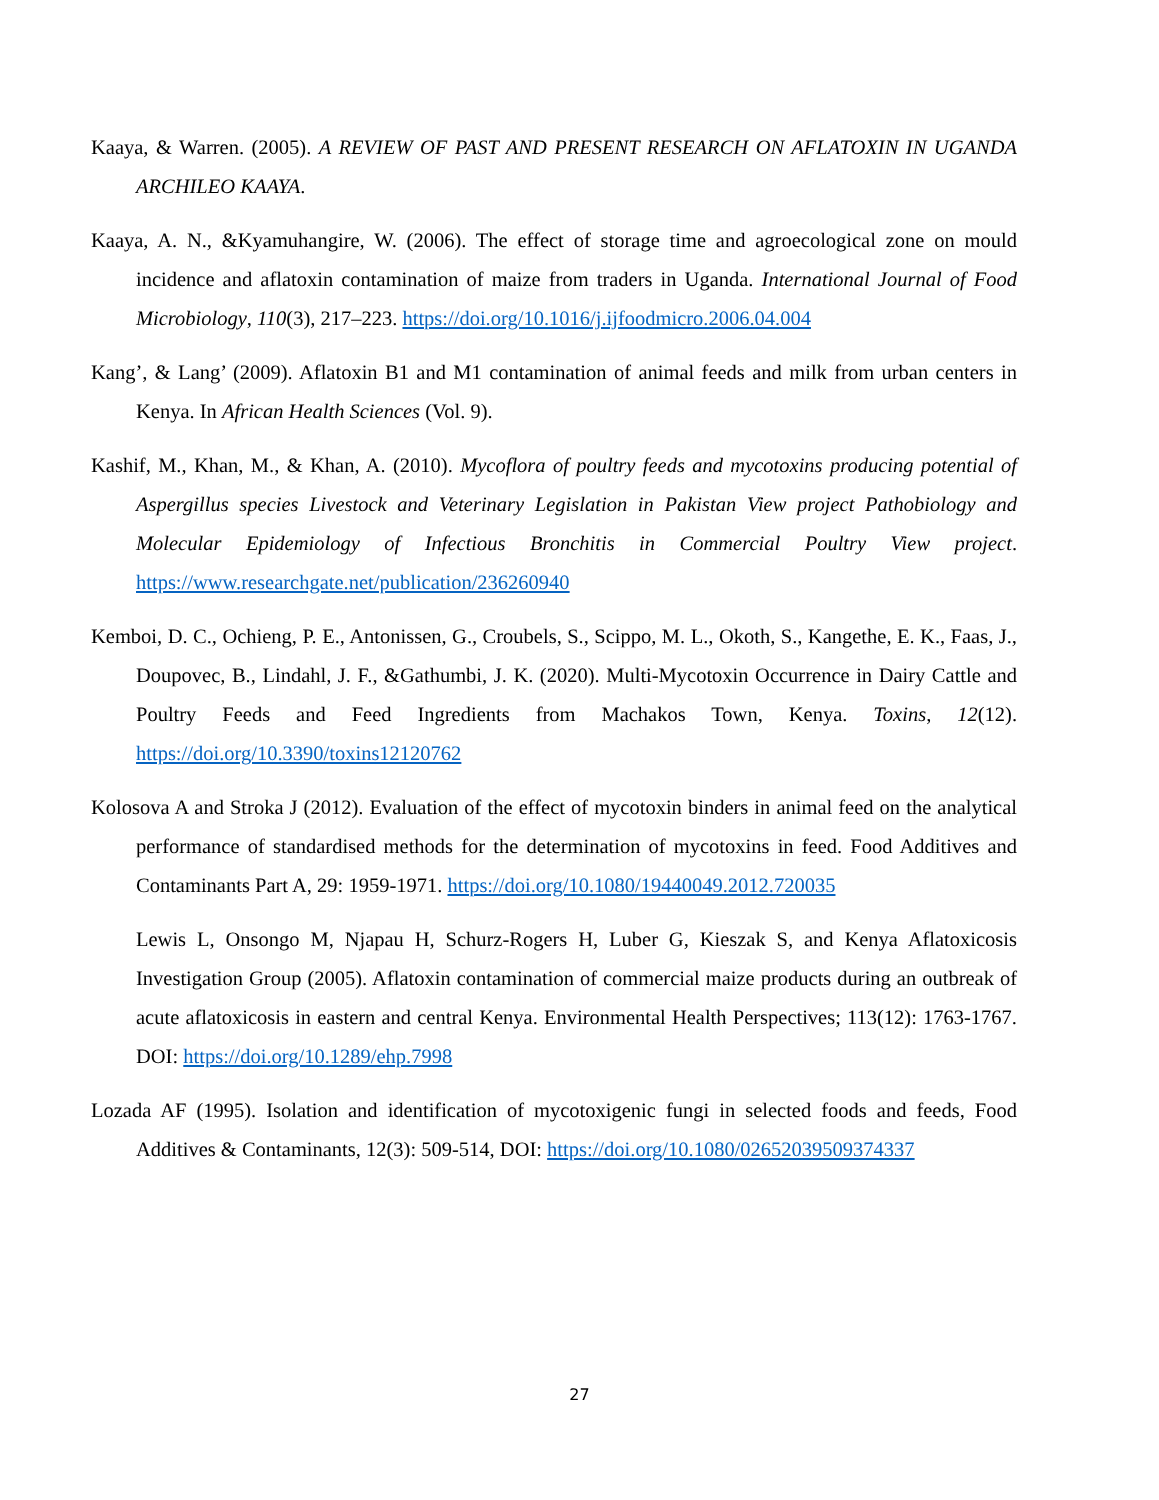Kaaya, & Warren. (2005). A REVIEW OF PAST AND PRESENT RESEARCH ON AFLATOXIN IN UGANDA ARCHILEO KAAYA.
Kaaya, A. N., &Kyamuhangire, W. (2006). The effect of storage time and agroecological zone on mould incidence and aflatoxin contamination of maize from traders in Uganda. International Journal of Food Microbiology, 110(3), 217–223. https://doi.org/10.1016/j.ijfoodmicro.2006.04.004
Kang’, & Lang’ (2009). Aflatoxin B1 and M1 contamination of animal feeds and milk from urban centers in Kenya. In African Health Sciences (Vol. 9).
Kashif, M., Khan, M., & Khan, A. (2010). Mycoflora of poultry feeds and mycotoxins producing potential of Aspergillus species Livestock and Veterinary Legislation in Pakistan View project Pathobiology and Molecular Epidemiology of Infectious Bronchitis in Commercial Poultry View project. https://www.researchgate.net/publication/236260940
Kemboi, D. C., Ochieng, P. E., Antonissen, G., Croubels, S., Scippo, M. L., Okoth, S., Kangethe, E. K., Faas, J., Doupovec, B., Lindahl, J. F., &Gathumbi, J. K. (2020). Multi-Mycotoxin Occurrence in Dairy Cattle and Poultry Feeds and Feed Ingredients from Machakos Town, Kenya. Toxins, 12(12). https://doi.org/10.3390/toxins12120762
Kolosova A and Stroka J (2012). Evaluation of the effect of mycotoxin binders in animal feed on the analytical performance of standardised methods for the determination of mycotoxins in feed. Food Additives and Contaminants Part A, 29: 1959-1971. https://doi.org/10.1080/19440049.2012.720035
Lewis L, Onsongo M, Njapau H, Schurz-Rogers H, Luber G, Kieszak S, and Kenya Aflatoxicosis Investigation Group (2005). Aflatoxin contamination of commercial maize products during an outbreak of acute aflatoxicosis in eastern and central Kenya. Environmental Health Perspectives; 113(12): 1763-1767. DOI: https://doi.org/10.1289/ehp.7998
Lozada AF (1995). Isolation and identification of mycotoxigenic fungi in selected foods and feeds, Food Additives & Contaminants, 12(3): 509-514, DOI: https://doi.org/10.1080/02652039509374337
27